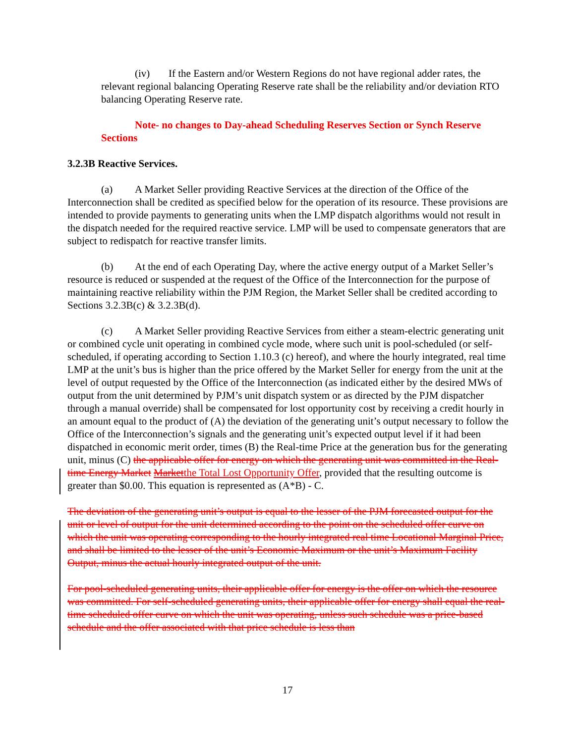(iv) If the Eastern and/or Western Regions do not have regional adder rates, the relevant regional balancing Operating Reserve rate shall be the reliability and/or deviation RTO balancing Operating Reserve rate.
Note- no changes to Day-ahead Scheduling Reserves Section or Synch Reserve Sections
3.2.3B Reactive Services.
(a) A Market Seller providing Reactive Services at the direction of the Office of the Interconnection shall be credited as specified below for the operation of its resource. These provisions are intended to provide payments to generating units when the LMP dispatch algorithms would not result in the dispatch needed for the required reactive service. LMP will be used to compensate generators that are subject to redispatch for reactive transfer limits.
(b) At the end of each Operating Day, where the active energy output of a Market Seller’s resource is reduced or suspended at the request of the Office of the Interconnection for the purpose of maintaining reactive reliability within the PJM Region, the Market Seller shall be credited according to Sections 3.2.3B(c) & 3.2.3B(d).
(c) A Market Seller providing Reactive Services from either a steam-electric generating unit or combined cycle unit operating in combined cycle mode, where such unit is pool-scheduled (or self-scheduled, if operating according to Section 1.10.3 (c) hereof), and where the hourly integrated, real time LMP at the unit’s bus is higher than the price offered by the Market Seller for energy from the unit at the level of output requested by the Office of the Interconnection (as indicated either by the desired MWs of output from the unit determined by PJM’s unit dispatch system or as directed by the PJM dispatcher through a manual override) shall be compensated for lost opportunity cost by receiving a credit hourly in an amount equal to the product of (A) the deviation of the generating unit’s output necessary to follow the Office of the Interconnection’s signals and the generating unit’s expected output level if it had been dispatched in economic merit order, times (B) the Real-time Price at the generation bus for the generating unit, minus (C) the applicable offer for energy on which the generating unit was committed in the Real-time Energy Market Marketthe Total Lost Opportunity Offer, provided that the resulting outcome is greater than $0.00. This equation is represented as (A*B) - C.
The deviation of the generating unit’s output is equal to the lesser of the PJM forecasted output for the unit or level of output for the unit determined according to the point on the scheduled offer curve on which the unit was operating corresponding to the hourly integrated real time Locational Marginal Price, and shall be limited to the lesser of the unit’s Economic Maximum or the unit’s Maximum Facility Output, minus the actual hourly integrated output of the unit.
For pool-scheduled generating units, their applicable offer for energy is the offer on which the resource was committed. For self-scheduled generating units, their applicable offer for energy shall equal the real-time scheduled offer curve on which the unit was operating, unless such schedule was a price-based schedule and the offer associated with that price schedule is less than
17